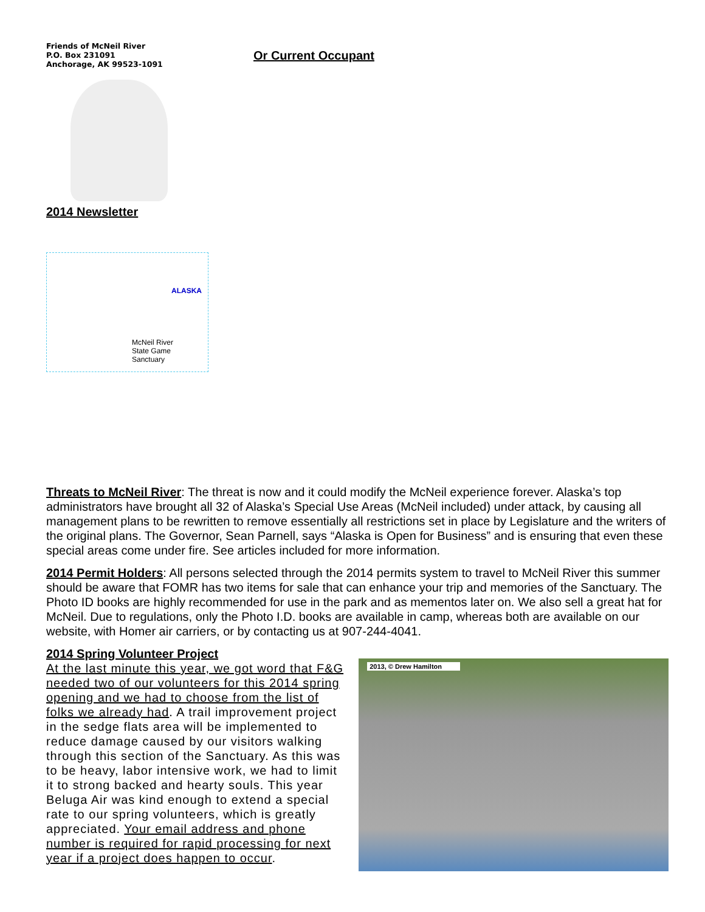Friends of McNeil River
P.O. Box 231091
Anchorage, AK 99523-1091
Or Current Occupant
2014 Newsletter
ALASKA
McNeil River
State Game
Sanctuary
Threats to McNeil River: The threat is now and it could modify the McNeil experience forever. Alaska’s top administrators have brought all 32 of Alaska’s Special Use Areas (McNeil included) under attack, by causing all management plans to be rewritten to remove essentially all restrictions set in place by Legislature and the writers of the original plans. The Governor, Sean Parnell, says “Alaska is Open for Business” and is ensuring that even these special areas come under fire. See articles included for more information.
2014 Permit Holders: All persons selected through the 2014 permits system to travel to McNeil River this summer should be aware that FOMR has two items for sale that can enhance your trip and memories of the Sanctuary. The Photo ID books are highly recommended for use in the park and as mementos later on. We also sell a great hat for McNeil. Due to regulations, only the Photo I.D. books are available in camp, whereas both are available on our website, with Homer air carriers, or by contacting us at 907-244-4041.
2014 Spring Volunteer Project
At the last minute this year, we got word that F&G needed two of our volunteers for this 2014 spring opening and we had to choose from the list of folks we already had. A trail improvement project in the sedge flats area will be implemented to reduce damage caused by our visitors walking through this section of the Sanctuary. As this was to be heavy, labor intensive work, we had to limit it to strong backed and hearty souls. This year Beluga Air was kind enough to extend a special rate to our spring volunteers, which is greatly appreciated. Your email address and phone number is required for rapid processing for next year if a project does happen to occur.
2013, © Drew Hamilton